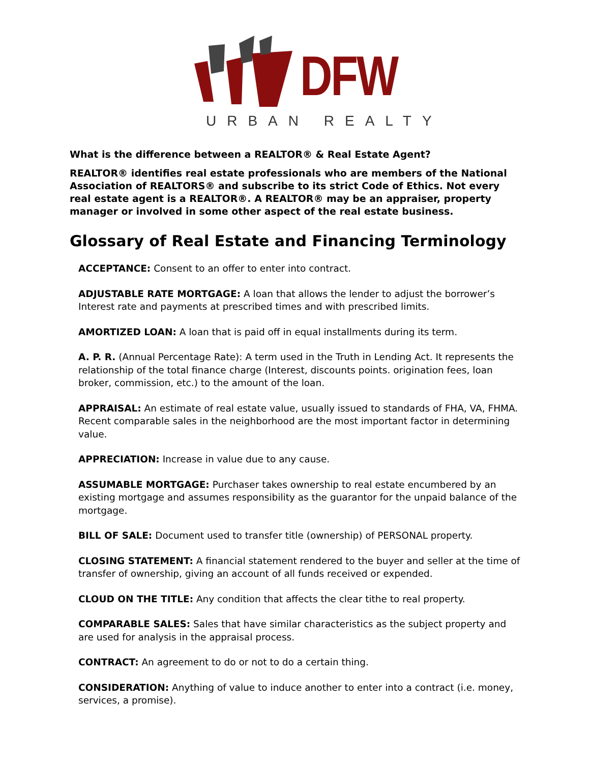DFW
URBAN REALTY
What is the difference between a REALTOR® & Real Estate Agent?
REALTOR® identifies real estate professionals who are members of the National Association of REALTORS® and subscribe to its strict Code of Ethics. Not every real estate agent is a REALTOR®. A REALTOR® may be an appraiser, property manager or involved in some other aspect of the real estate business.
Glossary of Real Estate and Financing Terminology
ACCEPTANCE: Consent to an offer to enter into contract.
ADJUSTABLE RATE MORTGAGE: A loan that allows the lender to adjust the borrower’s Interest rate and payments at prescribed times and with prescribed limits.
AMORTIZED LOAN: A loan that is paid off in equal installments during its term.
A. P. R. (Annual Percentage Rate): A term used in the Truth in Lending Act. It represents the relationship of the total finance charge (Interest, discounts points. origination fees, loan broker, commission, etc.) to the amount of the loan.
APPRAISAL: An estimate of real estate value, usually issued to standards of FHA, VA, FHMA. Recent comparable sales in the neighborhood are the most important factor in determining value.
APPRECIATION: Increase in value due to any cause.
ASSUMABLE MORTGAGE: Purchaser takes ownership to real estate encumbered by an existing mortgage and assumes responsibility as the guarantor for the unpaid balance of the mortgage.
BILL OF SALE: Document used to transfer title (ownership) of PERSONAL property.
CLOSING STATEMENT: A financial statement rendered to the buyer and seller at the time of transfer of ownership, giving an account of all funds received or expended.
CLOUD ON THE TITLE: Any condition that affects the clear tithe to real property.
COMPARABLE SALES: Sales that have similar characteristics as the subject property and are used for analysis in the appraisal process.
CONTRACT: An agreement to do or not to do a certain thing.
CONSIDERATION: Anything of value to induce another to enter into a contract (i.e. money, services, a promise).